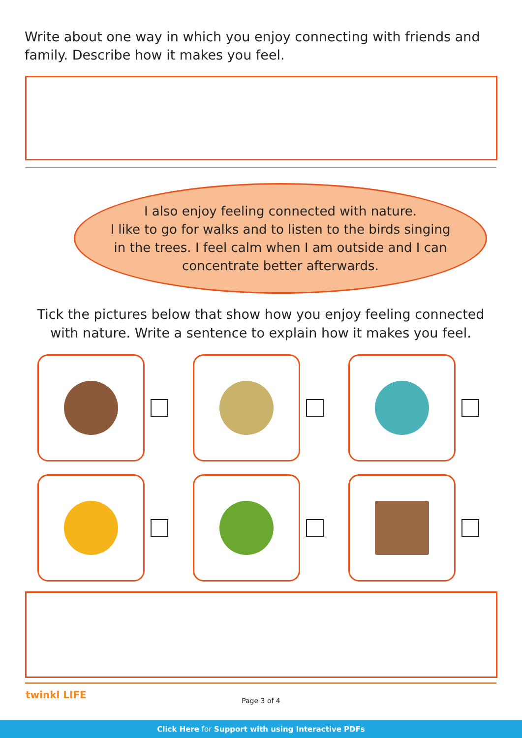Write about one way in which you enjoy connecting with friends and family. Describe how it makes you feel.
I also enjoy feeling connected with nature.
I like to go for walks and to listen to the birds singing
in the trees. I feel calm when I am outside and I can
concentrate better afterwards.
Tick the pictures below that show how you enjoy feeling connected with nature. Write a sentence to explain how it makes you feel.
twinkl LIFE
Page 3 of 4
Click Here for Support with using Interactive PDFs